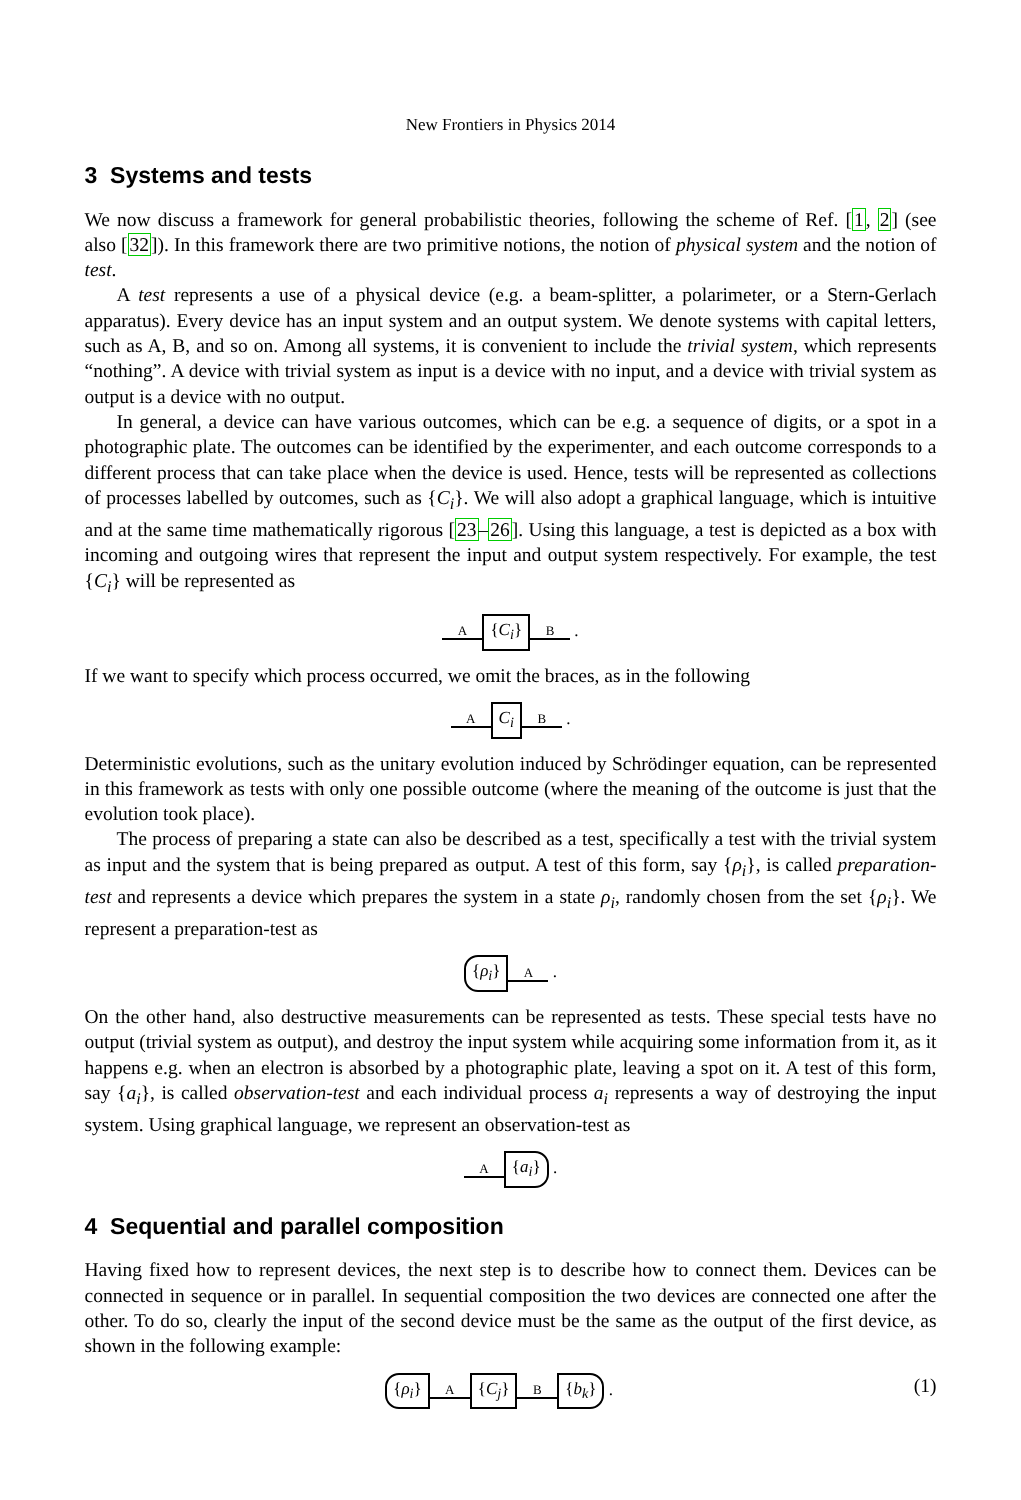New Frontiers in Physics 2014
3 Systems and tests
We now discuss a framework for general probabilistic theories, following the scheme of Ref. [1, 2] (see also [32]). In this framework there are two primitive notions, the notion of physical system and the notion of test.
A test represents a use of a physical device (e.g. a beam-splitter, a polarimeter, or a Stern-Gerlach apparatus). Every device has an input system and an output system. We denote systems with capital letters, such as A, B, and so on. Among all systems, it is convenient to include the trivial system, which represents “nothing”. A device with trivial system as input is a device with no input, and a device with trivial system as output is a device with no output.
In general, a device can have various outcomes, which can be e.g. a sequence of digits, or a spot in a photographic plate. The outcomes can be identified by the experimenter, and each outcome corresponds to a different process that can take place when the device is used. Hence, tests will be represented as collections of processes labelled by outcomes, such as {C<sub>i</sub>}. We will also adopt a graphical language, which is intuitive and at the same time mathematically rigorous [23–26]. Using this language, a test is depicted as a box with incoming and outgoing wires that represent the input and output system respectively. For example, the test {C<sub>i</sub>} will be represented as
A {C<sub>i</sub>} B .
If we want to specify which process occurred, we omit the braces, as in the following
A C<sub>i</sub> B .
Deterministic evolutions, such as the unitary evolution induced by Schrödinger equation, can be represented in this framework as tests with only one possible outcome (where the meaning of the outcome is just that the evolution took place).
The process of preparing a state can also be described as a test, specifically a test with the trivial system as input and the system that is being prepared as output. A test of this form, say {ρ<sub>i</sub>}, is called preparation-test and represents a device which prepares the system in a state ρ<sub>i</sub>, randomly chosen from the set {ρ<sub>i</sub>}. We represent a preparation-test as
{ρ<sub>i</sub>} A .
On the other hand, also destructive measurements can be represented as tests. These special tests have no output (trivial system as output), and destroy the input system while acquiring some information from it, as it happens e.g. when an electron is absorbed by a photographic plate, leaving a spot on it. A test of this form, say {a<sub>i</sub>}, is called observation-test and each individual process a<sub>i</sub> represents a way of destroying the input system. Using graphical language, we represent an observation-test as
A {a<sub>i</sub>} .
4 Sequential and parallel composition
Having fixed how to represent devices, the next step is to describe how to connect them. Devices can be connected in sequence or in parallel. In sequential composition the two devices are connected one after the other. To do so, clearly the input of the second device must be the same as the output of the first device, as shown in the following example:
{ρ<sub>i</sub>} A {C<sub>j</sub>} B {b<sub>k</sub>} . (1)